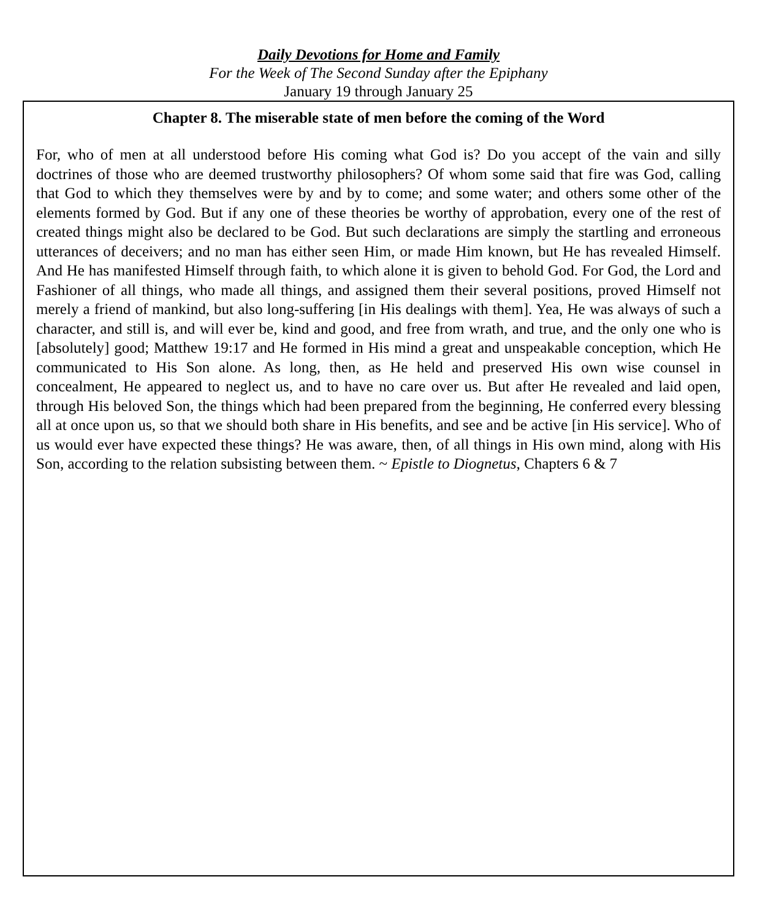Daily Devotions for Home and Family
For the Week of The Second Sunday after the Epiphany
January 19 through January 25
Chapter 8. The miserable state of men before the coming of the Word
For, who of men at all understood before His coming what God is? Do you accept of the vain and silly doctrines of those who are deemed trustworthy philosophers? Of whom some said that fire was God, calling that God to which they themselves were by and by to come; and some water; and others some other of the elements formed by God. But if any one of these theories be worthy of approbation, every one of the rest of created things might also be declared to be God. But such declarations are simply the startling and erroneous utterances of deceivers; and no man has either seen Him, or made Him known, but He has revealed Himself. And He has manifested Himself through faith, to which alone it is given to behold God. For God, the Lord and Fashioner of all things, who made all things, and assigned them their several positions, proved Himself not merely a friend of mankind, but also long-suffering [in His dealings with them]. Yea, He was always of such a character, and still is, and will ever be, kind and good, and free from wrath, and true, and the only one who is [absolutely] good; Matthew 19:17 and He formed in His mind a great and unspeakable conception, which He communicated to His Son alone. As long, then, as He held and preserved His own wise counsel in concealment, He appeared to neglect us, and to have no care over us. But after He revealed and laid open, through His beloved Son, the things which had been prepared from the beginning, He conferred every blessing all at once upon us, so that we should both share in His benefits, and see and be active [in His service]. Who of us would ever have expected these things? He was aware, then, of all things in His own mind, along with His Son, according to the relation subsisting between them. ~ Epistle to Diognetus, Chapters 6 & 7